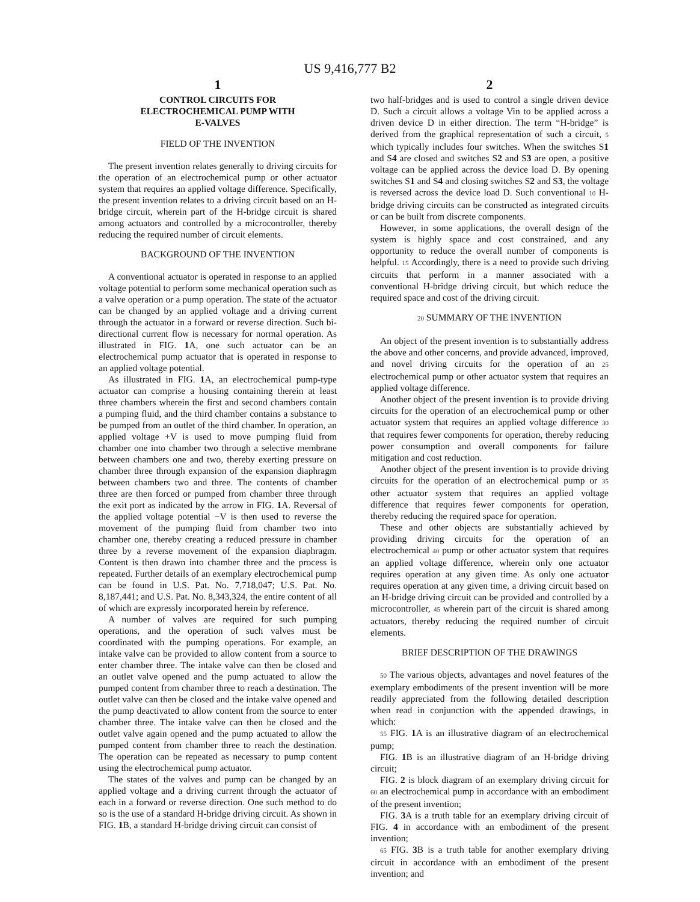US 9,416,777 B2
1
CONTROL CIRCUITS FOR
ELECTROCHEMICAL PUMP WITH
E-VALVES
FIELD OF THE INVENTION
The present invention relates generally to driving circuits for the operation of an electrochemical pump or other actuator system that requires an applied voltage difference. Specifically, the present invention relates to a driving circuit based on an H-bridge circuit, wherein part of the H-bridge circuit is shared among actuators and controlled by a microcontroller, thereby reducing the required number of circuit elements.
BACKGROUND OF THE INVENTION
A conventional actuator is operated in response to an applied voltage potential to perform some mechanical operation such as a valve operation or a pump operation. The state of the actuator can be changed by an applied voltage and a driving current through the actuator in a forward or reverse direction. Such bi-directional current flow is necessary for normal operation. As illustrated in FIG. 1 A, one such actuator can be an electrochemical pump actuator that is operated in response to an applied voltage potential.
As illustrated in FIG. 1 A, an electrochemical pump-type actuator can comprise a housing containing therein at least three chambers wherein the first and second chambers contain a pumping fluid, and the third chamber contains a substance to be pumped from an outlet of the third chamber. In operation, an applied voltage +V is used to move pumping fluid from chamber one into chamber two through a selective membrane between chambers one and two, thereby exerting pressure on chamber three through expansion of the expansion diaphragm between chambers two and three. The contents of chamber three are then forced or pumped from chamber three through the exit port as indicated by the arrow in FIG. 1 A. Reversal of the applied voltage potential −V is then used to reverse the movement of the pumping fluid from chamber two into chamber one, thereby creating a reduced pressure in chamber three by a reverse movement of the expansion diaphragm. Content is then drawn into chamber three and the process is repeated. Further details of an exemplary electrochemical pump can be found in U.S. Pat. No. 7,718,047; U.S. Pat. No. 8,187,441; and U.S. Pat. No. 8,343,324, the entire content of all of which are expressly incorporated herein by reference.
A number of valves are required for such pumping operations, and the operation of such valves must be coordinated with the pumping operations. For example, an intake valve can be provided to allow content from a source to enter chamber three. The intake valve can then be closed and an outlet valve opened and the pump actuated to allow the pumped content from chamber three to reach a destination. The outlet valve can then be closed and the intake valve opened and the pump deactivated to allow content from the source to enter chamber three. The intake valve can then be closed and the outlet valve again opened and the pump actuated to allow the pumped content from chamber three to reach the destination. The operation can be repeated as necessary to pump content using the electrochemical pump actuator.
The states of the valves and pump can be changed by an applied voltage and a driving current through the actuator of each in a forward or reverse direction. One such method to do so is the use of a standard H-bridge driving circuit. As shown in FIG. 1 B, a standard H-bridge driving circuit can consist of
2
two half-bridges and is used to control a single driven device D. Such a circuit allows a voltage Vin to be applied across a driven device D in either direction. The term “H-bridge” is derived from the graphical representation of such a circuit, 5 which typically includes four switches. When the switches S1 and S4 are closed and switches S2 and S3 are open, a positive voltage can be applied across the device load D. By opening switches S1 and S4 and closing switches S2 and S3, the voltage is reversed across the device load D. Such conventional 10 H-bridge driving circuits can be constructed as integrated circuits or can be built from discrete components.
However, in some applications, the overall design of the system is highly space and cost constrained, and any opportunity to reduce the overall number of components is helpful. 15 Accordingly, there is a need to provide such driving circuits that perform in a manner associated with a conventional H-bridge driving circuit, but which reduce the required space and cost of the driving circuit.
20 SUMMARY OF THE INVENTION
An object of the present invention is to substantially address the above and other concerns, and provide advanced, improved, and novel driving circuits for the operation of an 25 electrochemical pump or other actuator system that requires an applied voltage difference.
Another object of the present invention is to provide driving circuits for the operation of an electrochemical pump or other actuator system that requires an applied voltage difference 30 that requires fewer components for operation, thereby reducing power consumption and overall components for failure mitigation and cost reduction.
Another object of the present invention is to provide driving circuits for the operation of an electrochemical pump or 35 other actuator system that requires an applied voltage difference that requires fewer components for operation, thereby reducing the required space for operation.
These and other objects are substantially achieved by providing driving circuits for the operation of an electrochemical 40 pump or other actuator system that requires an applied voltage difference, wherein only one actuator requires operation at any given time. As only one actuator requires operation at any given time, a driving circuit based on an H-bridge driving circuit can be provided and controlled by a microcontroller, 45 wherein part of the circuit is shared among actuators, thereby reducing the required number of circuit elements.
BRIEF DESCRIPTION OF THE DRAWINGS
50 The various objects, advantages and novel features of the exemplary embodiments of the present invention will be more readily appreciated from the following detailed description when read in conjunction with the appended drawings, in which:
55 FIG. 1 A is an illustrative diagram of an electrochemical pump;
FIG. 1 B is an illustrative diagram of an H-bridge driving circuit;
FIG. 2 is block diagram of an exemplary driving circuit for 60 an electrochemical pump in accordance with an embodiment of the present invention;
FIG. 3 A is a truth table for an exemplary driving circuit of FIG. 4 in accordance with an embodiment of the present invention;
65 FIG. 3 B is a truth table for another exemplary driving circuit in accordance with an embodiment of the present invention; and